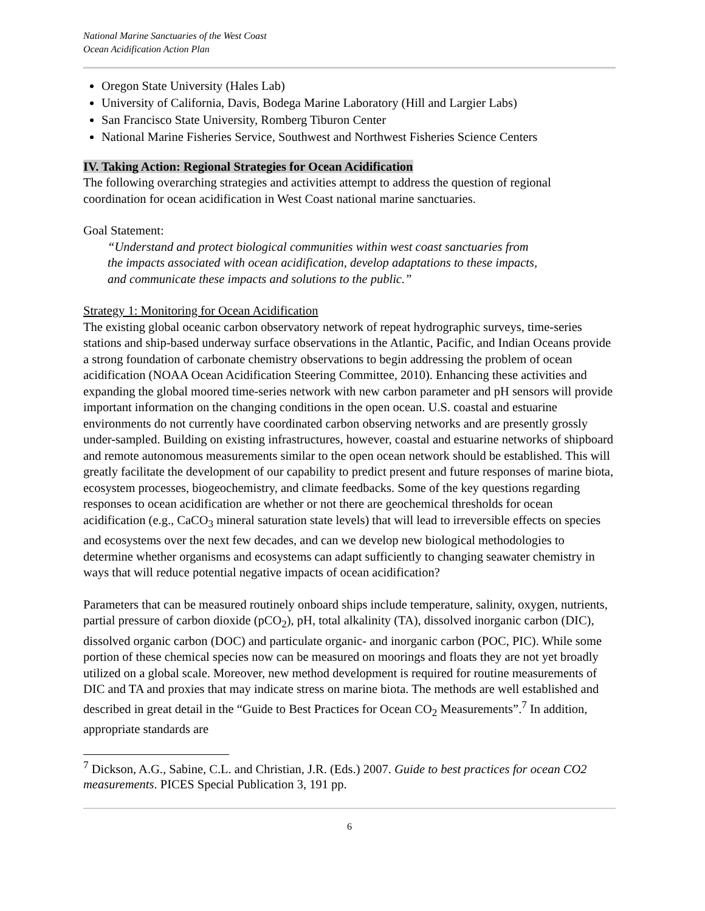National Marine Sanctuaries of the West Coast
Ocean Acidification Action Plan
Oregon State University (Hales Lab)
University of California, Davis, Bodega Marine Laboratory (Hill and Largier Labs)
San Francisco State University, Romberg Tiburon Center
National Marine Fisheries Service, Southwest and Northwest Fisheries Science Centers
IV. Taking Action: Regional Strategies for Ocean Acidification
The following overarching strategies and activities attempt to address the question of regional coordination for ocean acidification in West Coast national marine sanctuaries.
Goal Statement:
“Understand and protect biological communities within west coast sanctuaries from the impacts associated with ocean acidification, develop adaptations to these impacts, and communicate these impacts and solutions to the public.”
Strategy 1: Monitoring for Ocean Acidification
The existing global oceanic carbon observatory network of repeat hydrographic surveys, time-series stations and ship-based underway surface observations in the Atlantic, Pacific, and Indian Oceans provide a strong foundation of carbonate chemistry observations to begin addressing the problem of ocean acidification (NOAA Ocean Acidification Steering Committee, 2010). Enhancing these activities and expanding the global moored time-series network with new carbon parameter and pH sensors will provide important information on the changing conditions in the open ocean. U.S. coastal and estuarine environments do not currently have coordinated carbon observing networks and are presently grossly under-sampled. Building on existing infrastructures, however, coastal and estuarine networks of shipboard and remote autonomous measurements similar to the open ocean network should be established. This will greatly facilitate the development of our capability to predict present and future responses of marine biota, ecosystem processes, biogeochemistry, and climate feedbacks. Some of the key questions regarding responses to ocean acidification are whether or not there are geochemical thresholds for ocean acidification (e.g., CaCO<sub>3</sub> mineral saturation state levels) that will lead to irreversible effects on species and ecosystems over the next few decades, and can we develop new biological methodologies to determine whether organisms and ecosystems can adapt sufficiently to changing seawater chemistry in ways that will reduce potential negative impacts of ocean acidification?
Parameters that can be measured routinely onboard ships include temperature, salinity, oxygen, nutrients, partial pressure of carbon dioxide (pCO<sub>2</sub>), pH, total alkalinity (TA), dissolved inorganic carbon (DIC), dissolved organic carbon (DOC) and particulate organic- and inorganic carbon (POC, PIC). While some portion of these chemical species now can be measured on moorings and floats they are not yet broadly utilized on a global scale. Moreover, new method development is required for routine measurements of DIC and TA and proxies that may indicate stress on marine biota. The methods are well established and described in great detail in the “Guide to Best Practices for Ocean CO<sub>2</sub> Measurements”.<sup>7</sup> In addition, appropriate standards are
<sup>7</sup> Dickson, A.G., Sabine, C.L. and Christian, J.R. (Eds.) 2007. Guide to best practices for ocean CO2 measurements. PICES Special Publication 3, 191 pp.
6